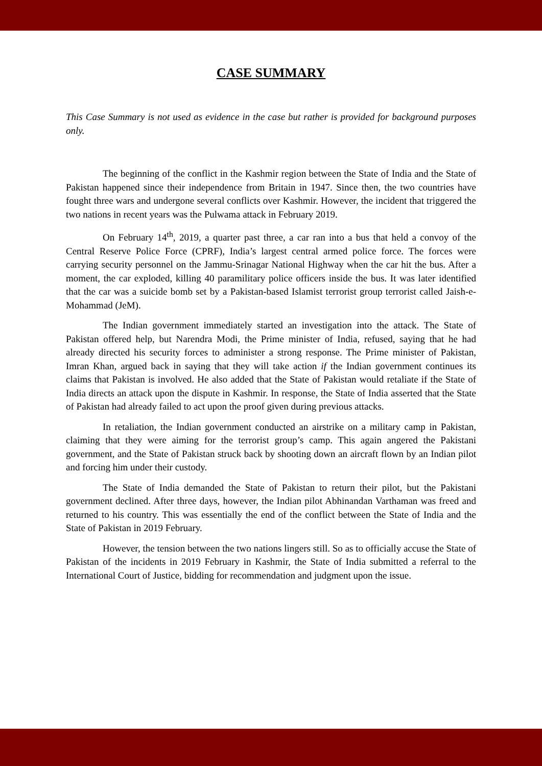CASE SUMMARY
This Case Summary is not used as evidence in the case but rather is provided for background purposes only.
The beginning of the conflict in the Kashmir region between the State of India and the State of Pakistan happened since their independence from Britain in 1947. Since then, the two countries have fought three wars and undergone several conflicts over Kashmir. However, the incident that triggered the two nations in recent years was the Pulwama attack in February 2019.
On February 14<sup>th</sup>, 2019, a quarter past three, a car ran into a bus that held a convoy of the Central Reserve Police Force (CPRF), India’s largest central armed police force. The forces were carrying security personnel on the Jammu-Srinagar National Highway when the car hit the bus. After a moment, the car exploded, killing 40 paramilitary police officers inside the bus. It was later identified that the car was a suicide bomb set by a Pakistan-based Islamist terrorist group terrorist called Jaish-e-Mohammad (JeM).
The Indian government immediately started an investigation into the attack. The State of Pakistan offered help, but Narendra Modi, the Prime minister of India, refused, saying that he had already directed his security forces to administer a strong response. The Prime minister of Pakistan, Imran Khan, argued back in saying that they will take action if the Indian government continues its claims that Pakistan is involved. He also added that the State of Pakistan would retaliate if the State of India directs an attack upon the dispute in Kashmir. In response, the State of India asserted that the State of Pakistan had already failed to act upon the proof given during previous attacks.
In retaliation, the Indian government conducted an airstrike on a military camp in Pakistan, claiming that they were aiming for the terrorist group’s camp. This again angered the Pakistani government, and the State of Pakistan struck back by shooting down an aircraft flown by an Indian pilot and forcing him under their custody.
The State of India demanded the State of Pakistan to return their pilot, but the Pakistani government declined. After three days, however, the Indian pilot Abhinandan Varthaman was freed and returned to his country. This was essentially the end of the conflict between the State of India and the State of Pakistan in 2019 February.
However, the tension between the two nations lingers still. So as to officially accuse the State of Pakistan of the incidents in 2019 February in Kashmir, the State of India submitted a referral to the International Court of Justice, bidding for recommendation and judgment upon the issue.